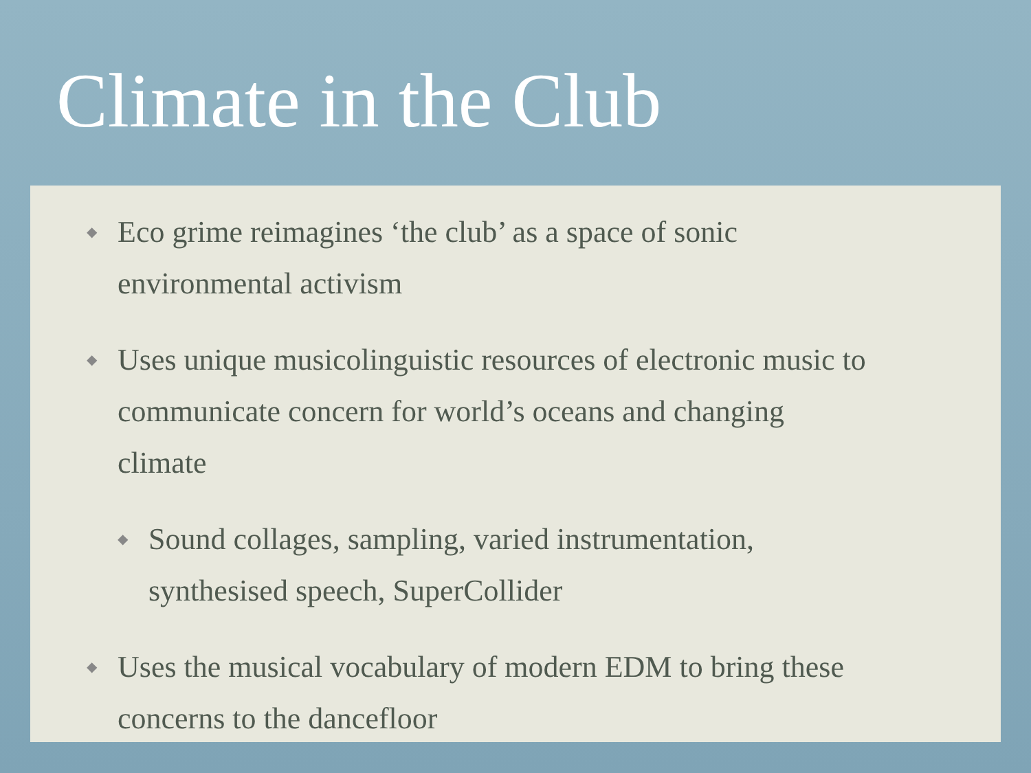Climate in the Club
◆ Eco grime reimagines ‘the club’ as a space of sonic
environmental activism
◆ Uses unique musicolinguistic resources of electronic music to
communicate concern for world’s oceans and changing
climate
◆ Sound collages, sampling, varied instrumentation,
synthesised speech, SuperCollider
◆ Uses the musical vocabulary of modern EDM to bring these
concerns to the dancefloor